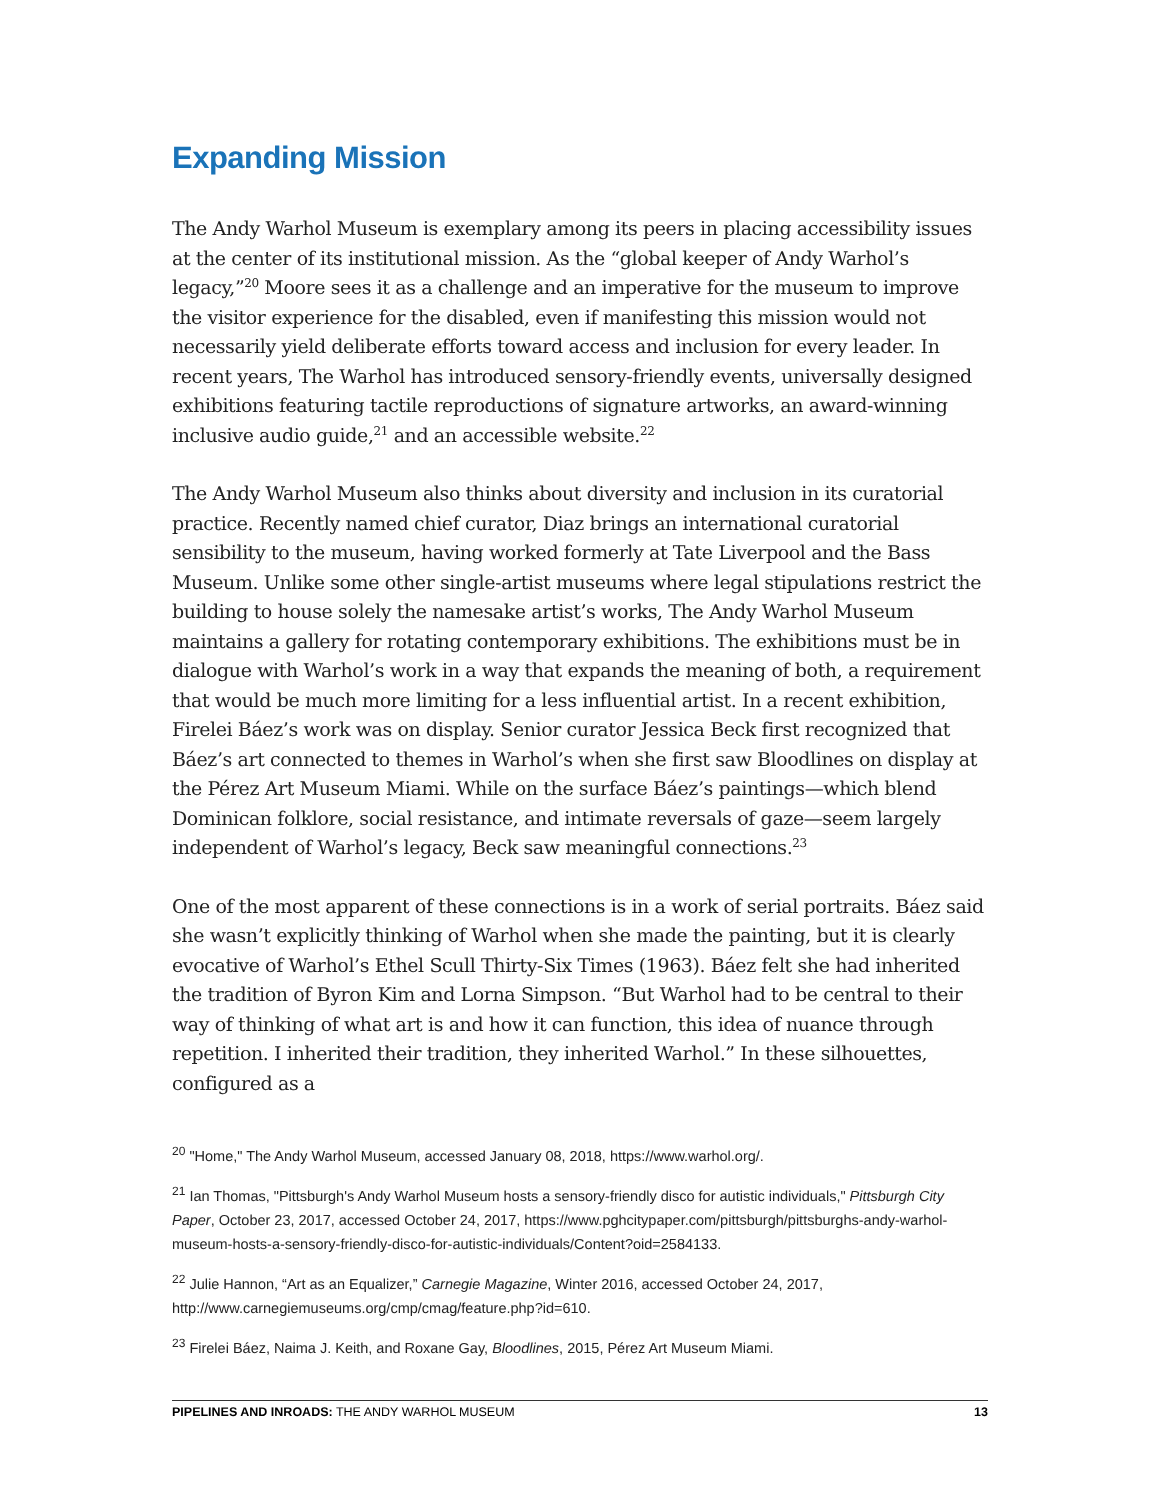Expanding Mission
The Andy Warhol Museum is exemplary among its peers in placing accessibility issues at the center of its institutional mission. As the “global keeper of Andy Warhol’s legacy,”<sup>20</sup> Moore sees it as a challenge and an imperative for the museum to improve the visitor experience for the disabled, even if manifesting this mission would not necessarily yield deliberate efforts toward access and inclusion for every leader. In recent years, The Warhol has introduced sensory-friendly events, universally designed exhibitions featuring tactile reproductions of signature artworks, an award-winning inclusive audio guide,<sup>21</sup> and an accessible website.<sup>22</sup>
The Andy Warhol Museum also thinks about diversity and inclusion in its curatorial practice. Recently named chief curator, Diaz brings an international curatorial sensibility to the museum, having worked formerly at Tate Liverpool and the Bass Museum. Unlike some other single-artist museums where legal stipulations restrict the building to house solely the namesake artist’s works, The Andy Warhol Museum maintains a gallery for rotating contemporary exhibitions. The exhibitions must be in dialogue with Warhol’s work in a way that expands the meaning of both, a requirement that would be much more limiting for a less influential artist. In a recent exhibition, Firelei Báez’s work was on display. Senior curator Jessica Beck first recognized that Báez’s art connected to themes in Warhol’s when she first saw Bloodlines on display at the Pérez Art Museum Miami. While on the surface Báez’s paintings—which blend Dominican folklore, social resistance, and intimate reversals of gaze—seem largely independent of Warhol’s legacy, Beck saw meaningful connections.<sup>23</sup>
One of the most apparent of these connections is in a work of serial portraits. Báez said she wasn’t explicitly thinking of Warhol when she made the painting, but it is clearly evocative of Warhol’s Ethel Scull Thirty-Six Times (1963). Báez felt she had inherited the tradition of Byron Kim and Lorna Simpson. “But Warhol had to be central to their way of thinking of what art is and how it can function, this idea of nuance through repetition. I inherited their tradition, they inherited Warhol.” In these silhouettes, configured as a
<sup>20</sup> "Home," The Andy Warhol Museum, accessed January 08, 2018, https://www.warhol.org/.
<sup>21</sup> Ian Thomas, "Pittsburgh's Andy Warhol Museum hosts a sensory-friendly disco for autistic individuals," Pittsburgh City Paper, October 23, 2017, accessed October 24, 2017, https://www.pghcitypaper.com/pittsburgh/pittsburghs-andy-warhol-museum-hosts-a-sensory-friendly-disco-for-autistic-individuals/Content?oid=2584133.
<sup>22</sup> Julie Hannon, “Art as an Equalizer,” Carnegie Magazine, Winter 2016, accessed October 24, 2017, http://www.carnegiemuseums.org/cmp/cmag/feature.php?id=610.
<sup>23</sup> Firelei Báez, Naima J. Keith, and Roxane Gay, Bloodlines, 2015, Pérez Art Museum Miami.
PIPELINES AND INROADS: THE ANDY WARHOL MUSEUM 13